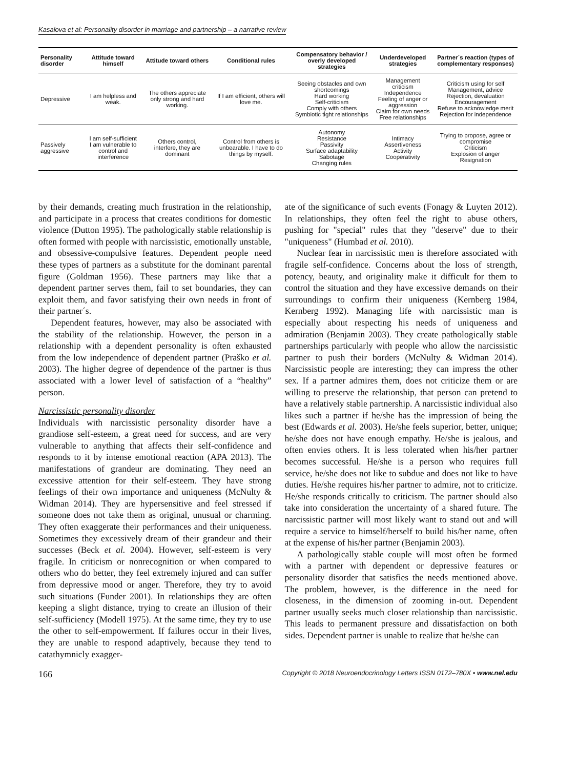Kasalova et al: Personality disorder in marriage and partnership – a narrative review
| Personality disorder | Attitude toward himself | Attitude toward others | Conditional rules | Compensatory behavior / overly developed strategies | Underdeveloped strategies | Partner´s reaction (types of complementary responses) |
| --- | --- | --- | --- | --- | --- | --- |
| Depressive | I am helpless and weak. | The others appreciate only strong and hard working. | If I am efficient, others will love me. | Seeing obstacles and own shortcomings Hard working Self-criticism Comply with others Symbiotic tight relationships | Management criticism Independence Feeling of anger or aggression Claim for own needs Free relationships | Criticism using for self Management, advice Rejection, devaluation Encouragement Refuse to acknowledge merit Rejection for independence |
| Passively aggressive | I am self-sufficient I am vulnerable to control and interference | Others control, interfere, they are dominant | Control from others is unbearable. I have to do things by myself. | Autonomy Resistance Passivity Surface adaptability Sabotage Changing rules | Intimacy Assertiveness Activity Cooperativity | Trying to propose, agree or compromise Criticism Explosion of anger Resignation |
by their demands, creating much frustration in the relationship, and participate in a process that creates conditions for domestic violence (Dutton 1995). The pathologically stable relationship is often formed with people with narcissistic, emotionally unstable, and obsessive-compulsive features. Dependent people need these types of partners as a substitute for the dominant parental figure (Goldman 1956). These partners may like that a dependent partner serves them, fail to set boundaries, they can exploit them, and favor satisfying their own needs in front of their partner´s.
Dependent features, however, may also be associated with the stability of the relationship. However, the person in a relationship with a dependent personality is often exhausted from the low independence of dependent partner (Praško et al. 2003). The higher degree of dependence of the partner is thus associated with a lower level of satisfaction of a “healthy” person.
Narcissistic personality disorder
Individuals with narcissistic personality disorder have a grandiose self-esteem, a great need for success, and are very vulnerable to anything that affects their self-confidence and responds to it by intense emotional reaction (APA 2013). The manifestations of grandeur are dominating. They need an excessive attention for their self-esteem. They have strong feelings of their own importance and uniqueness (McNulty & Widman 2014). They are hypersensitive and feel stressed if someone does not take them as original, unusual or charming. They often exaggerate their performances and their uniqueness. Sometimes they excessively dream of their grandeur and their successes (Beck et al. 2004). However, self-esteem is very fragile. In criticism or nonrecognition or when compared to others who do better, they feel extremely injured and can suffer from depressive mood or anger. Therefore, they try to avoid such situations (Funder 2001). In relationships they are often keeping a slight distance, trying to create an illusion of their self-sufficiency (Modell 1975). At the same time, they try to use the other to self-empowerment. If failures occur in their lives, they are unable to respond adaptively, because they tend to catathymnicly exagger-
ate of the significance of such events (Fonagy & Luyten 2012). In relationships, they often feel the right to abuse others, pushing for "special" rules that they "deserve" due to their "uniqueness" (Humbad et al. 2010).
Nuclear fear in narcissistic men is therefore associated with fragile self-confidence. Concerns about the loss of strength, potency, beauty, and originality make it difficult for them to control the situation and they have excessive demands on their surroundings to confirm their uniqueness (Kernberg 1984, Kernberg 1992). Managing life with narcissistic man is especially about respecting his needs of uniqueness and admiration (Benjamin 2003). They create pathologically stable partnerships particularly with people who allow the narcissistic partner to push their borders (McNulty & Widman 2014). Narcissistic people are interesting; they can impress the other sex. If a partner admires them, does not criticize them or are willing to preserve the relationship, that person can pretend to have a relatively stable partnership. A narcissistic individual also likes such a partner if he/she has the impression of being the best (Edwards et al. 2003). He/she feels superior, better, unique; he/she does not have enough empathy. He/she is jealous, and often envies others. It is less tolerated when his/her partner becomes successful. He/she is a person who requires full service, he/she does not like to subdue and does not like to have duties. He/she requires his/her partner to admire, not to criticize. He/she responds critically to criticism. The partner should also take into consideration the uncertainty of a shared future. The narcissistic partner will most likely want to stand out and will require a service to himself/herself to build his/her name, often at the expense of his/her partner (Benjamin 2003).
A pathologically stable couple will most often be formed with a partner with dependent or depressive features or personality disorder that satisfies the needs mentioned above. The problem, however, is the difference in the need for closeness, in the dimension of zooming in-out. Dependent partner usually seeks much closer relationship than narcissistic. This leads to permanent pressure and dissatisfaction on both sides. Dependent partner is unable to realize that he/she can
166 Copyright © 2018 Neuroendocrinology Letters ISSN 0172–780X • www.nel.edu